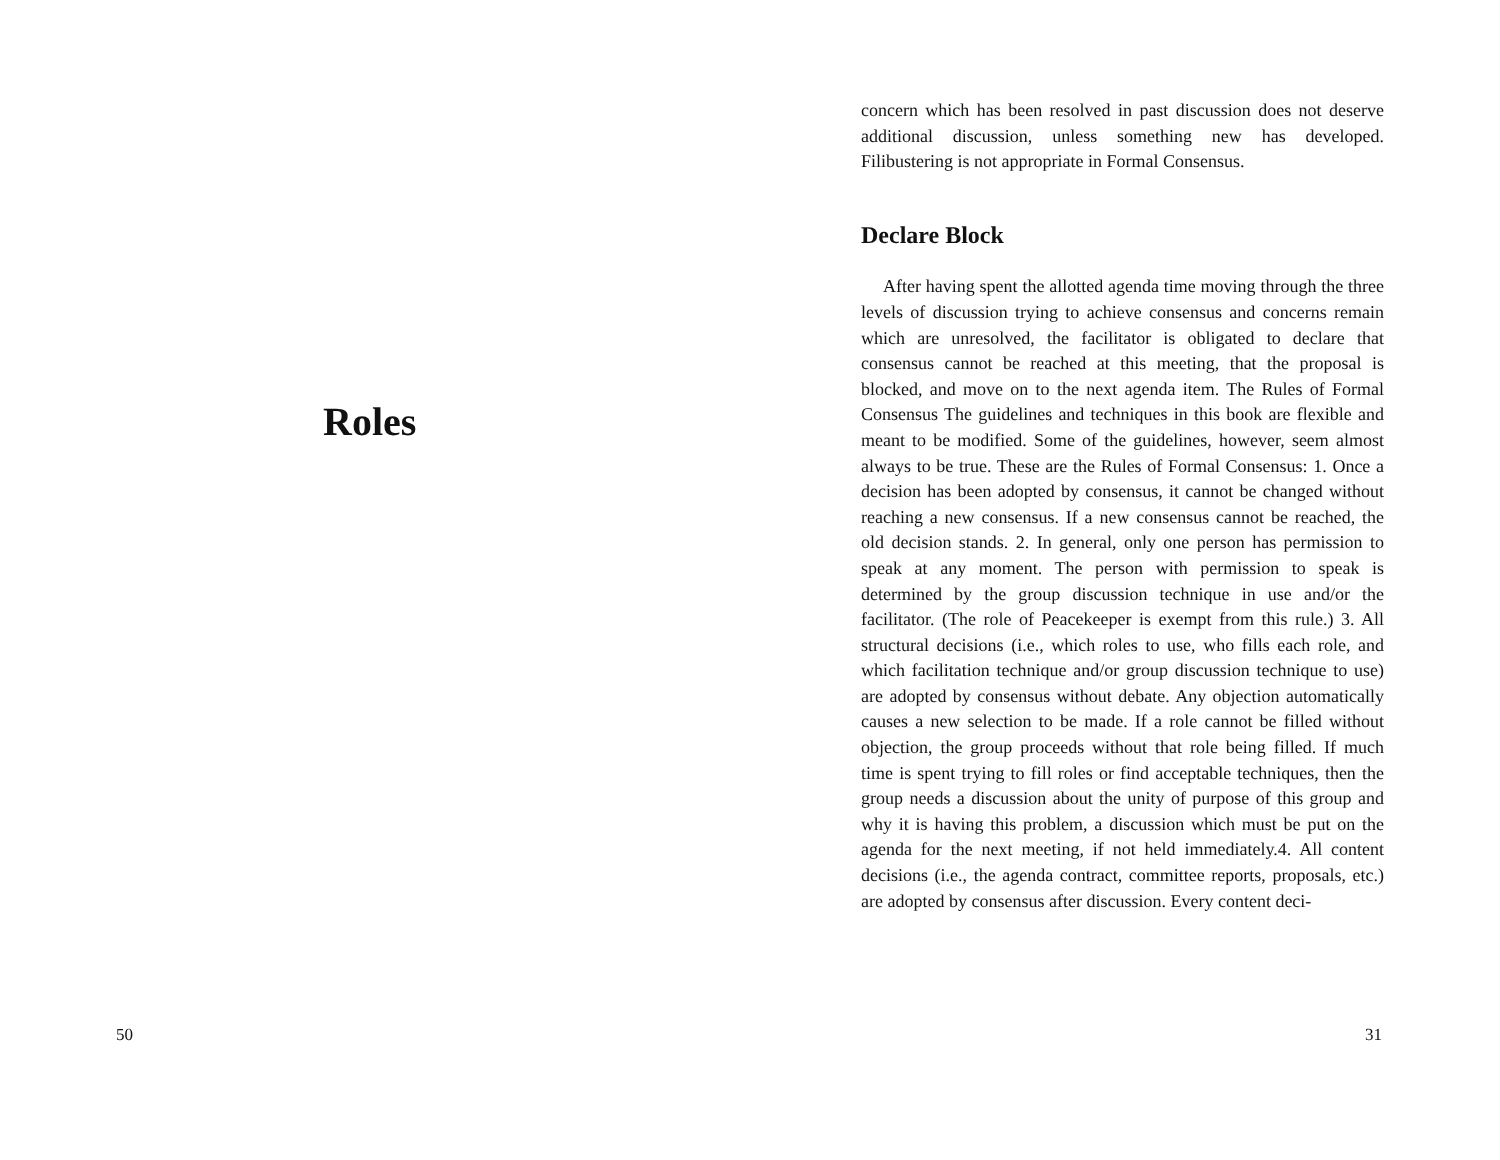Roles
50
concern which has been resolved in past discussion does not deserve additional discussion, unless something new has developed. Filibustering is not appropriate in Formal Consensus.
Declare Block
After having spent the allotted agenda time moving through the three levels of discussion trying to achieve consensus and concerns remain which are unresolved, the facilitator is obligated to declare that consensus cannot be reached at this meeting, that the proposal is blocked, and move on to the next agenda item. The Rules of Formal Consensus The guidelines and techniques in this book are flexible and meant to be modified. Some of the guidelines, however, seem almost always to be true. These are the Rules of Formal Consensus: 1. Once a decision has been adopted by consensus, it cannot be changed without reaching a new consensus. If a new consensus cannot be reached, the old decision stands. 2. In general, only one person has permission to speak at any moment. The person with permission to speak is determined by the group discussion technique in use and/or the facilitator. (The role of Peacekeeper is exempt from this rule.) 3. All structural decisions (i.e., which roles to use, who fills each role, and which facilitation technique and/or group discussion technique to use) are adopted by consensus without debate. Any objection automatically causes a new selection to be made. If a role cannot be filled without objection, the group proceeds without that role being filled. If much time is spent trying to fill roles or find acceptable techniques, then the group needs a discussion about the unity of purpose of this group and why it is having this problem, a discussion which must be put on the agenda for the next meeting, if not held immediately.4. All content decisions (i.e., the agenda contract, committee reports, proposals, etc.) are adopted by consensus after discussion. Every content deci-
31